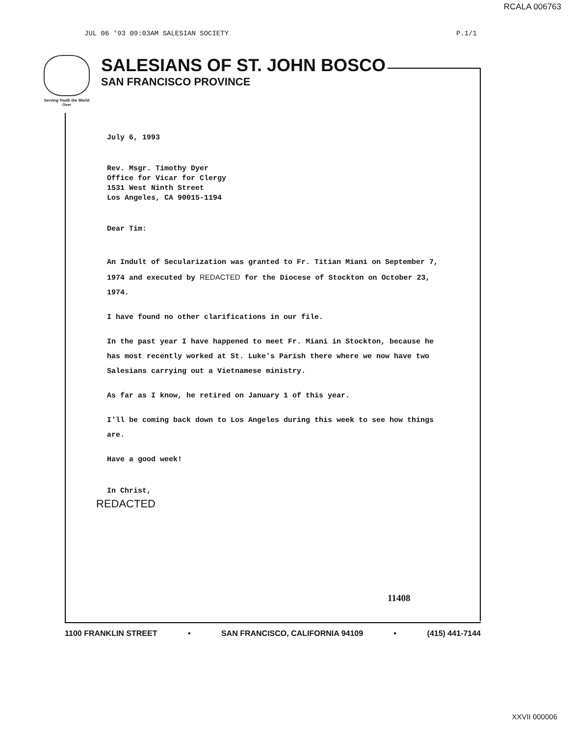RCALA 006763
JUL 06 '93 09:03AM SALESIAN SOCIETY P.1/1
Serving Youth the World Over
SALESIANS OF ST. JOHN BOSCO
SAN FRANCISCO PROVINCE
July 6, 1993
Rev. Msgr. Timothy Dyer
Office for Vicar for Clergy
1531 West Ninth Street
Los Angeles, CA 90015-1194
Dear Tim:
An Indult of Secularization was granted to Fr. Titian Miani on September 7, 1974 and executed by REDACTED for the Diocese of Stockton on October 23, 1974.
I have found no other clarifications in our file.
In the past year I have happened to meet Fr. Miani in Stockton, because he has most recently worked at St. Luke's Parish there where we now have two Salesians carrying out a Vietnamese ministry.
As far as I know, he retired on January 1 of this year.
I'll be coming back down to Los Angeles during this week to see how things are.
Have a good week!
In Christ,
REDACTED
11408
1100 FRANKLIN STREET • SAN FRANCISCO, CALIFORNIA 94109 • (415) 441-7144
XXVII 000006